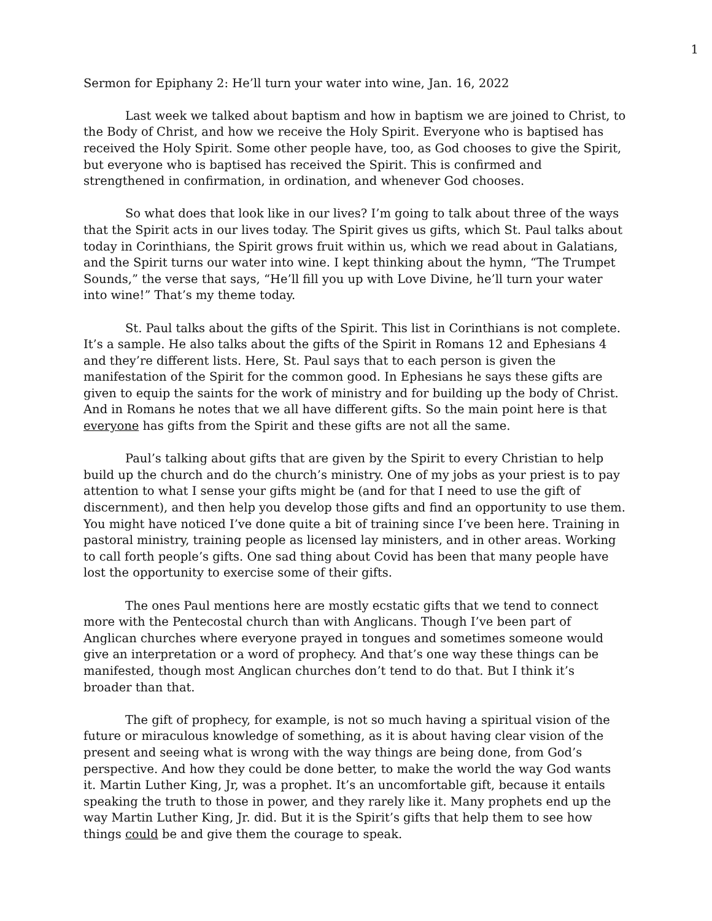1
Sermon for Epiphany 2: He’ll turn your water into wine, Jan. 16, 2022
Last week we talked about baptism and how in baptism we are joined to Christ, to the Body of Christ, and how we receive the Holy Spirit. Everyone who is baptised has received the Holy Spirit. Some other people have, too, as God chooses to give the Spirit, but everyone who is baptised has received the Spirit. This is confirmed and strengthened in confirmation, in ordination, and whenever God chooses.
So what does that look like in our lives? I’m going to talk about three of the ways that the Spirit acts in our lives today. The Spirit gives us gifts, which St. Paul talks about today in Corinthians, the Spirit grows fruit within us, which we read about in Galatians, and the Spirit turns our water into wine. I kept thinking about the hymn, “The Trumpet Sounds,” the verse that says, “He’ll fill you up with Love Divine, he’ll turn your water into wine!” That’s my theme today.
St. Paul talks about the gifts of the Spirit. This list in Corinthians is not complete. It’s a sample. He also talks about the gifts of the Spirit in Romans 12 and Ephesians 4 and they’re different lists. Here, St. Paul says that to each person is given the manifestation of the Spirit for the common good. In Ephesians he says these gifts are given to equip the saints for the work of ministry and for building up the body of Christ. And in Romans he notes that we all have different gifts. So the main point here is that everyone has gifts from the Spirit and these gifts are not all the same.
Paul’s talking about gifts that are given by the Spirit to every Christian to help build up the church and do the church’s ministry. One of my jobs as your priest is to pay attention to what I sense your gifts might be (and for that I need to use the gift of discernment), and then help you develop those gifts and find an opportunity to use them. You might have noticed I’ve done quite a bit of training since I’ve been here. Training in pastoral ministry, training people as licensed lay ministers, and in other areas. Working to call forth people’s gifts. One sad thing about Covid has been that many people have lost the opportunity to exercise some of their gifts.
The ones Paul mentions here are mostly ecstatic gifts that we tend to connect more with the Pentecostal church than with Anglicans. Though I’ve been part of Anglican churches where everyone prayed in tongues and sometimes someone would give an interpretation or a word of prophecy. And that’s one way these things can be manifested, though most Anglican churches don’t tend to do that. But I think it’s broader than that.
The gift of prophecy, for example, is not so much having a spiritual vision of the future or miraculous knowledge of something, as it is about having clear vision of the present and seeing what is wrong with the way things are being done, from God’s perspective. And how they could be done better, to make the world the way God wants it. Martin Luther King, Jr, was a prophet. It’s an uncomfortable gift, because it entails speaking the truth to those in power, and they rarely like it. Many prophets end up the way Martin Luther King, Jr. did. But it is the Spirit’s gifts that help them to see how things could be and give them the courage to speak.